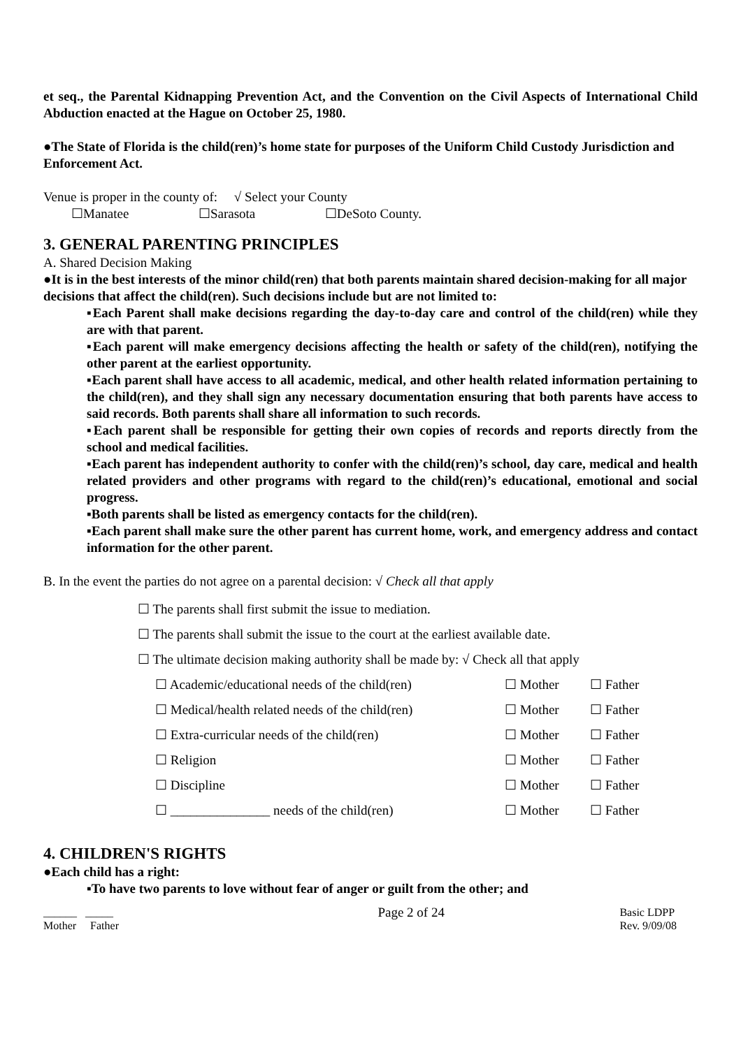et seq., the Parental Kidnapping Prevention Act, and the Convention on the Civil Aspects of International Child Abduction enacted at the Hague on October 25, 1980.
●The State of Florida is the child(ren)’s home state for purposes of the Uniform Child Custody Jurisdiction and Enforcement Act.
Venue is proper in the county of: √ Select your County
☐Manatee ☐Sarasota ☐DeSoto County.
3. GENERAL PARENTING PRINCIPLES
A. Shared Decision Making
●It is in the best interests of the minor child(ren) that both parents maintain shared decision-making for all major decisions that affect the child(ren). Such decisions include but are not limited to:
▪Each Parent shall make decisions regarding the day-to-day care and control of the child(ren) while they are with that parent.
▪Each parent will make emergency decisions affecting the health or safety of the child(ren), notifying the other parent at the earliest opportunity.
▪Each parent shall have access to all academic, medical, and other health related information pertaining to the child(ren), and they shall sign any necessary documentation ensuring that both parents have access to said records. Both parents shall share all information to such records.
▪Each parent shall be responsible for getting their own copies of records and reports directly from the school and medical facilities.
▪Each parent has independent authority to confer with the child(ren)’s school, day care, medical and health related providers and other programs with regard to the child(ren)’s educational, emotional and social progress.
▪Both parents shall be listed as emergency contacts for the child(ren).
▪Each parent shall make sure the other parent has current home, work, and emergency address and contact information for the other parent.
B. In the event the parties do not agree on a parental decision: √ Check all that apply
☐ The parents shall first submit the issue to mediation.
☐ The parents shall submit the issue to the court at the earliest available date.
☐ The ultimate decision making authority shall be made by: √ Check all that apply
☐ Academic/educational needs of the child(ren) ☐ Mother ☐ Father
☐ Medical/health related needs of the child(ren) ☐ Mother ☐ Father
☐ Extra-curricular needs of the child(ren) ☐ Mother ☐ Father
☐ Religion ☐ Mother ☐ Father
☐ Discipline ☐ Mother ☐ Father
☐ _______________ needs of the child(ren) ☐ Mother ☐ Father
4. CHILDREN'S RIGHTS
●Each child has a right:
▪To have two parents to love without fear of anger or guilt from the other; and
______ _____
Mother Father
Page 2 of 24
Basic LDPP
Rev. 9/09/08